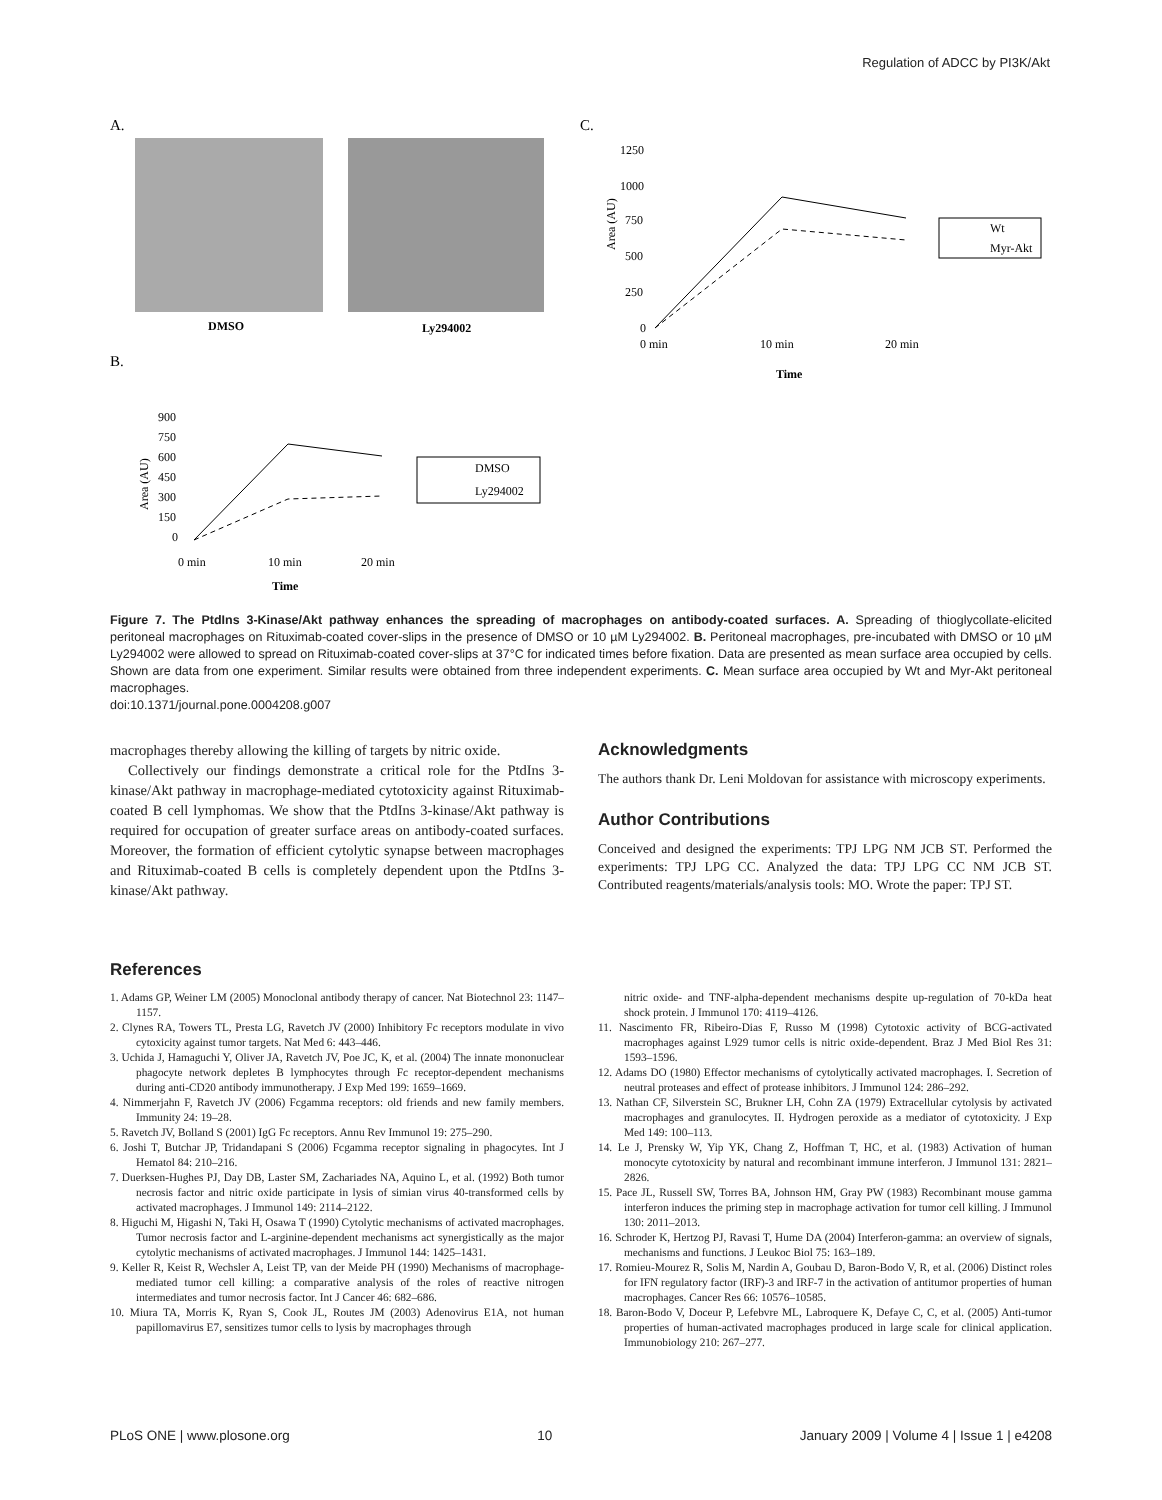Regulation of ADCC by PI3K/Akt
A.
C.
B.
DMSO
Ly294002
0 min
10 min
20 min
Time
1250
1000
750
500
250
0
Area (AU)
Wt
Myr-Akt
900
750
600
450
300
150
0
0 min
10 min
20 min
Time
Area (AU)
DMSO
Ly294002
Figure 7. The PtdIns 3-Kinase/Akt pathway enhances the spreading of macrophages on antibody-coated surfaces. A. Spreading of thioglycollate-elicited peritoneal macrophages on Rituximab-coated cover-slips in the presence of DMSO or 10 µM Ly294002. B. Peritoneal macrophages, pre-incubated with DMSO or 10 µM Ly294002 were allowed to spread on Rituximab-coated cover-slips at 37°C for indicated times before fixation. Data are presented as mean surface area occupied by cells. Shown are data from one experiment. Similar results were obtained from three independent experiments. C. Mean surface area occupied by Wt and Myr-Akt peritoneal macrophages.
doi:10.1371/journal.pone.0004208.g007
macrophages thereby allowing the killing of targets by nitric oxide.
Collectively our findings demonstrate a critical role for the PtdIns 3-kinase/Akt pathway in macrophage-mediated cytotoxicity against Rituximab-coated B cell lymphomas. We show that the PtdIns 3-kinase/Akt pathway is required for occupation of greater surface areas on antibody-coated surfaces. Moreover, the formation of efficient cytolytic synapse between macrophages and Rituximab-coated B cells is completely dependent upon the PtdIns 3-kinase/Akt pathway.
Acknowledgments
The authors thank Dr. Leni Moldovan for assistance with microscopy experiments.
Author Contributions
Conceived and designed the experiments: TPJ LPG NM JCB ST. Performed the experiments: TPJ LPG CC. Analyzed the data: TPJ LPG CC NM JCB ST. Contributed reagents/materials/analysis tools: MO. Wrote the paper: TPJ ST.
References
1. Adams GP, Weiner LM (2005) Monoclonal antibody therapy of cancer. Nat Biotechnol 23: 1147–1157.
2. Clynes RA, Towers TL, Presta LG, Ravetch JV (2000) Inhibitory Fc receptors modulate in vivo cytoxicity against tumor targets. Nat Med 6: 443–446.
3. Uchida J, Hamaguchi Y, Oliver JA, Ravetch JV, Poe JC, K, et al. (2004) The innate mononuclear phagocyte network depletes B lymphocytes through Fc receptor-dependent mechanisms during anti-CD20 antibody immunotherapy. J Exp Med 199: 1659–1669.
4. Nimmerjahn F, Ravetch JV (2006) Fcgamma receptors: old friends and new family members. Immunity 24: 19–28.
5. Ravetch JV, Bolland S (2001) IgG Fc receptors. Annu Rev Immunol 19: 275–290.
6. Joshi T, Butchar JP, Tridandapani S (2006) Fcgamma receptor signaling in phagocytes. Int J Hematol 84: 210–216.
7. Duerksen-Hughes PJ, Day DB, Laster SM, Zachariades NA, Aquino L, et al. (1992) Both tumor necrosis factor and nitric oxide participate in lysis of simian virus 40-transformed cells by activated macrophages. J Immunol 149: 2114–2122.
8. Higuchi M, Higashi N, Taki H, Osawa T (1990) Cytolytic mechanisms of activated macrophages. Tumor necrosis factor and L-arginine-dependent mechanisms act synergistically as the major cytolytic mechanisms of activated macrophages. J Immunol 144: 1425–1431.
9. Keller R, Keist R, Wechsler A, Leist TP, van der Meide PH (1990) Mechanisms of macrophage-mediated tumor cell killing: a comparative analysis of the roles of reactive nitrogen intermediates and tumor necrosis factor. Int J Cancer 46: 682–686.
10. Miura TA, Morris K, Ryan S, Cook JL, Routes JM (2003) Adenovirus E1A, not human papillomavirus E7, sensitizes tumor cells to lysis by macrophages through
nitric oxide- and TNF-alpha-dependent mechanisms despite up-regulation of 70-kDa heat shock protein. J Immunol 170: 4119–4126.
11. Nascimento FR, Ribeiro-Dias F, Russo M (1998) Cytotoxic activity of BCG-activated macrophages against L929 tumor cells is nitric oxide-dependent. Braz J Med Biol Res 31: 1593–1596.
12. Adams DO (1980) Effector mechanisms of cytolytically activated macrophages. I. Secretion of neutral proteases and effect of protease inhibitors. J Immunol 124: 286–292.
13. Nathan CF, Silverstein SC, Brukner LH, Cohn ZA (1979) Extracellular cytolysis by activated macrophages and granulocytes. II. Hydrogen peroxide as a mediator of cytotoxicity. J Exp Med 149: 100–113.
14. Le J, Prensky W, Yip YK, Chang Z, Hoffman T, HC, et al. (1983) Activation of human monocyte cytotoxicity by natural and recombinant immune interferon. J Immunol 131: 2821–2826.
15. Pace JL, Russell SW, Torres BA, Johnson HM, Gray PW (1983) Recombinant mouse gamma interferon induces the priming step in macrophage activation for tumor cell killing. J Immunol 130: 2011–2013.
16. Schroder K, Hertzog PJ, Ravasi T, Hume DA (2004) Interferon-gamma: an overview of signals, mechanisms and functions. J Leukoc Biol 75: 163–189.
17. Romieu-Mourez R, Solis M, Nardin A, Goubau D, Baron-Bodo V, R, et al. (2006) Distinct roles for IFN regulatory factor (IRF)-3 and IRF-7 in the activation of antitumor properties of human macrophages. Cancer Res 66: 10576–10585.
18. Baron-Bodo V, Doceur P, Lefebvre ML, Labroquere K, Defaye C, C, et al. (2005) Anti-tumor properties of human-activated macrophages produced in large scale for clinical application. Immunobiology 210: 267–277.
PLoS ONE | www.plosone.org 10 January 2009 | Volume 4 | Issue 1 | e4208